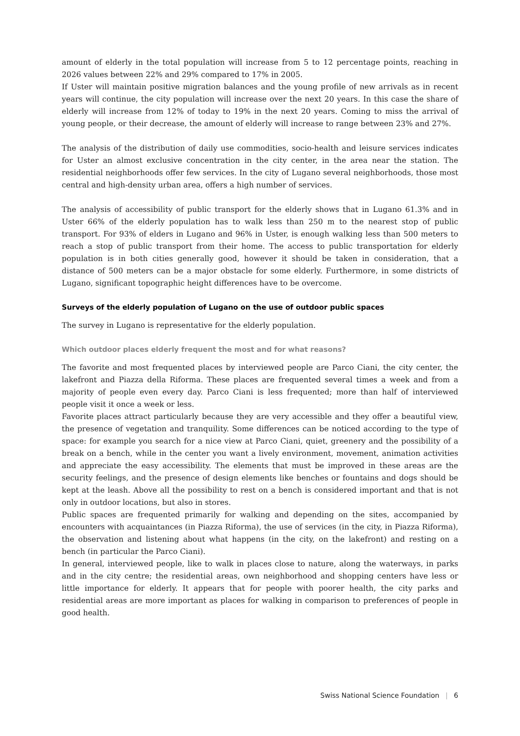amount of elderly in the total population will increase from 5 to 12 percentage points, reaching in 2026 values between 22% and 29% compared to 17% in 2005.
If Uster will maintain positive migration balances and the young profile of new arrivals as in recent years will continue, the city population will increase over the next 20 years. In this case the share of elderly will increase from 12% of today to 19% in the next 20 years. Coming to miss the arrival of young people, or their decrease, the amount of elderly will increase to range between 23% and 27%.
The analysis of the distribution of daily use commodities, socio-health and leisure services indicates for Uster an almost exclusive concentration in the city center, in the area near the station. The residential neighborhoods offer few services. In the city of Lugano several neighborhoods, those most central and high-density urban area, offers a high number of services.
The analysis of accessibility of public transport for the elderly shows that in Lugano 61.3% and in Uster 66% of the elderly population has to walk less than 250 m to the nearest stop of public transport. For 93% of elders in Lugano and 96% in Uster, is enough walking less than 500 meters to reach a stop of public transport from their home. The access to public transportation for elderly population is in both cities generally good, however it should be taken in consideration, that a distance of 500 meters can be a major obstacle for some elderly. Furthermore, in some districts of Lugano, significant topographic height differences have to be overcome.
Surveys of the elderly population of Lugano on the use of outdoor public spaces
The survey in Lugano is representative for the elderly population.
Which outdoor places elderly frequent the most and for what reasons?
The favorite and most frequented places by interviewed people are Parco Ciani, the city center, the lakefront and Piazza della Riforma. These places are frequented several times a week and from a majority of people even every day. Parco Ciani is less frequented; more than half of interviewed people visit it once a week or less.
Favorite places attract particularly because they are very accessible and they offer a beautiful view, the presence of vegetation and tranquility. Some differences can be noticed according to the type of space: for example you search for a nice view at Parco Ciani, quiet, greenery and the possibility of a break on a bench, while in the center you want a lively environment, movement, animation activities and appreciate the easy accessibility. The elements that must be improved in these areas are the security feelings, and the presence of design elements like benches or fountains and dogs should be kept at the leash. Above all the possibility to rest on a bench is considered important and that is not only in outdoor locations, but also in stores.
Public spaces are frequented primarily for walking and depending on the sites, accompanied by encounters with acquaintances (in Piazza Riforma), the use of services (in the city, in Piazza Riforma), the observation and listening about what happens (in the city, on the lakefront) and resting on a bench (in particular the Parco Ciani).
In general, interviewed people, like to walk in places close to nature, along the waterways, in parks and in the city centre; the residential areas, own neighborhood and shopping centers have less or little importance for elderly. It appears that for people with poorer health, the city parks and residential areas are more important as places for walking in comparison to preferences of people in good health.
Swiss National Science Foundation | 6